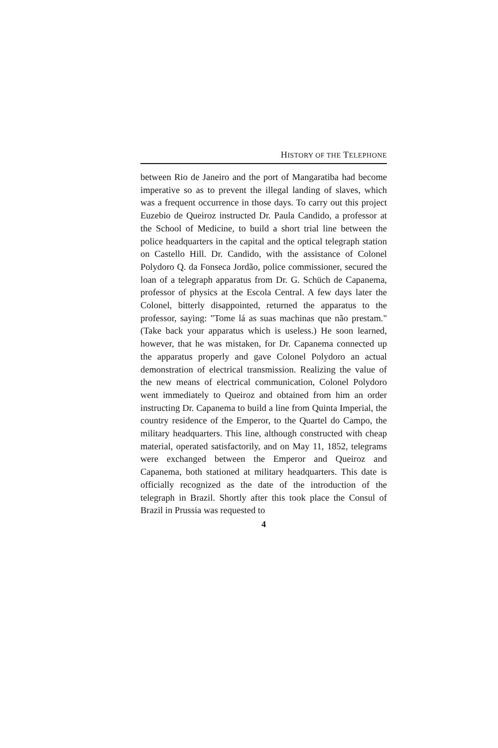HISTORY OF THE TELEPHONE
between Rio de Janeiro and the port of Mangaratiba had become imperative so as to prevent the illegal landing of slaves, which was a frequent occurrence in those days. To carry out this project Euzebio de Queiroz instructed Dr. Paula Candido, a professor at the School of Medicine, to build a short trial line between the police headquarters in the capital and the optical telegraph station on Castello Hill. Dr. Candido, with the assistance of Colonel Polydoro Q. da Fonseca Jordão, police commissioner, secured the loan of a telegraph apparatus from Dr. G. Schüch de Capanema, professor of physics at the Escola Central. A few days later the Colonel, bitterly disappointed, returned the apparatus to the professor, saying: "Tome lá as suas machinas que não prestam." (Take back your apparatus which is useless.) He soon learned, however, that he was mistaken, for Dr. Capanema connected up the apparatus properly and gave Colonel Polydoro an actual demonstration of electrical transmission. Realizing the value of the new means of electrical communication, Colonel Polydoro went immediately to Queiroz and obtained from him an order instructing Dr. Capanema to build a line from Quinta Imperial, the country residence of the Emperor, to the Quartel do Campo, the military headquarters. This line, although constructed with cheap material, operated satisfactorily, and on May 11, 1852, telegrams were exchanged between the Emperor and Queiroz and Capanema, both stationed at military headquarters. This date is officially recognized as the date of the introduction of the telegraph in Brazil. Shortly after this took place the Consul of Brazil in Prussia was requested to
4